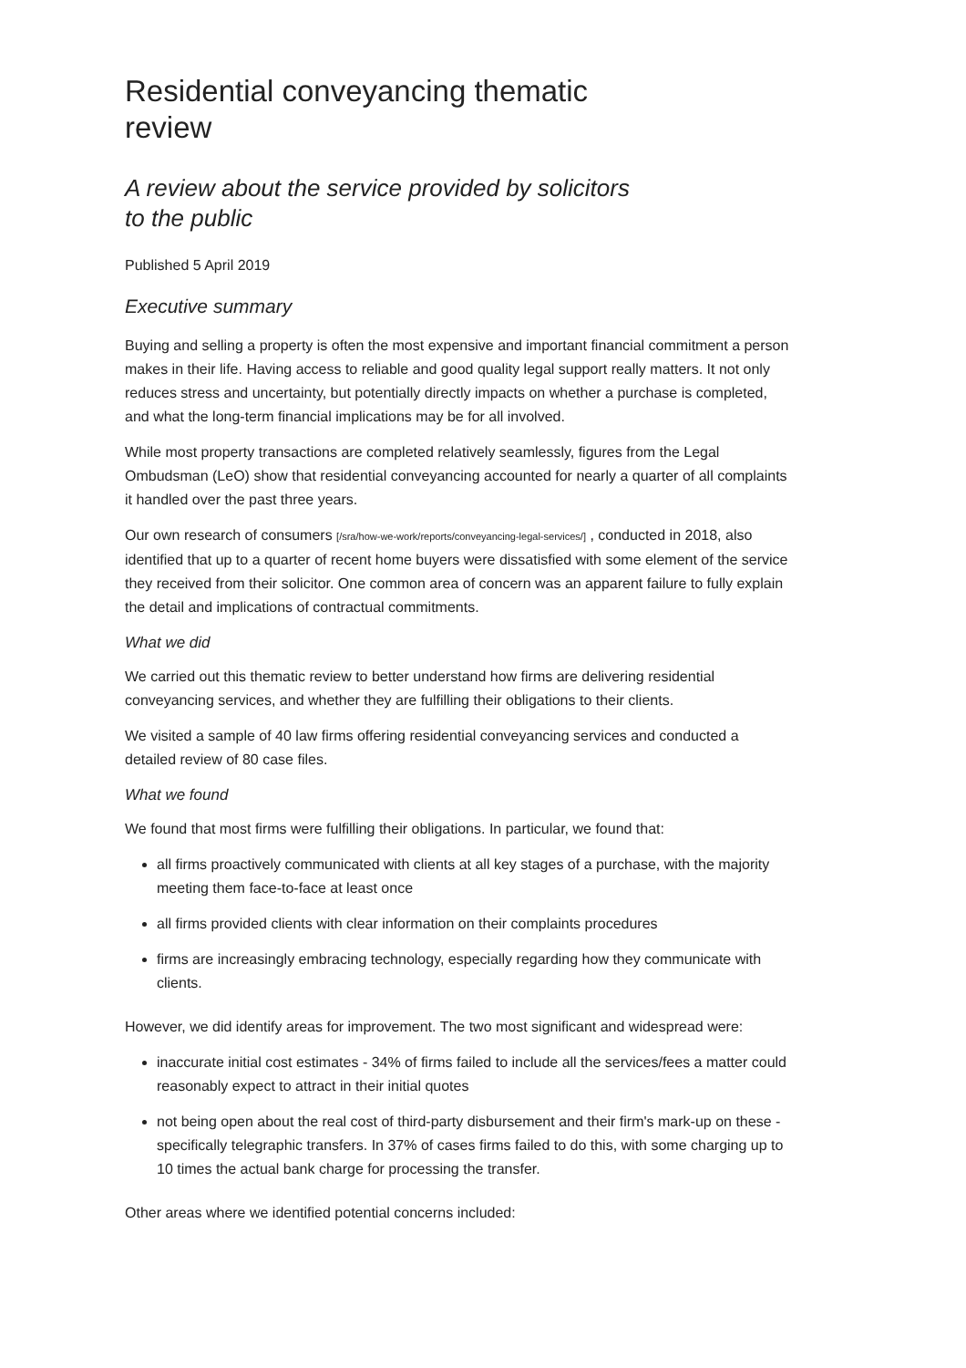Residential conveyancing thematic review
A review about the service provided by solicitors to the public
Published 5 April 2019
Executive summary
Buying and selling a property is often the most expensive and important financial commitment a person makes in their life. Having access to reliable and good quality legal support really matters. It not only reduces stress and uncertainty, but potentially directly impacts on whether a purchase is completed, and what the long-term financial implications may be for all involved.
While most property transactions are completed relatively seamlessly, figures from the Legal Ombudsman (LeO) show that residential conveyancing accounted for nearly a quarter of all complaints it handled over the past three years.
Our own research of consumers [/sra/how-we-work/reports/conveyancing-legal-services/] , conducted in 2018, also identified that up to a quarter of recent home buyers were dissatisfied with some element of the service they received from their solicitor. One common area of concern was an apparent failure to fully explain the detail and implications of contractual commitments.
What we did
We carried out this thematic review to better understand how firms are delivering residential conveyancing services, and whether they are fulfilling their obligations to their clients.
We visited a sample of 40 law firms offering residential conveyancing services and conducted a detailed review of 80 case files.
What we found
We found that most firms were fulfilling their obligations. In particular, we found that:
all firms proactively communicated with clients at all key stages of a purchase, with the majority meeting them face-to-face at least once
all firms provided clients with clear information on their complaints procedures
firms are increasingly embracing technology, especially regarding how they communicate with clients.
However, we did identify areas for improvement. The two most significant and widespread were:
inaccurate initial cost estimates - 34% of firms failed to include all the services/fees a matter could reasonably expect to attract in their initial quotes
not being open about the real cost of third-party disbursement and their firm's mark-up on these - specifically telegraphic transfers. In 37% of cases firms failed to do this, with some charging up to 10 times the actual bank charge for processing the transfer.
Other areas where we identified potential concerns included: